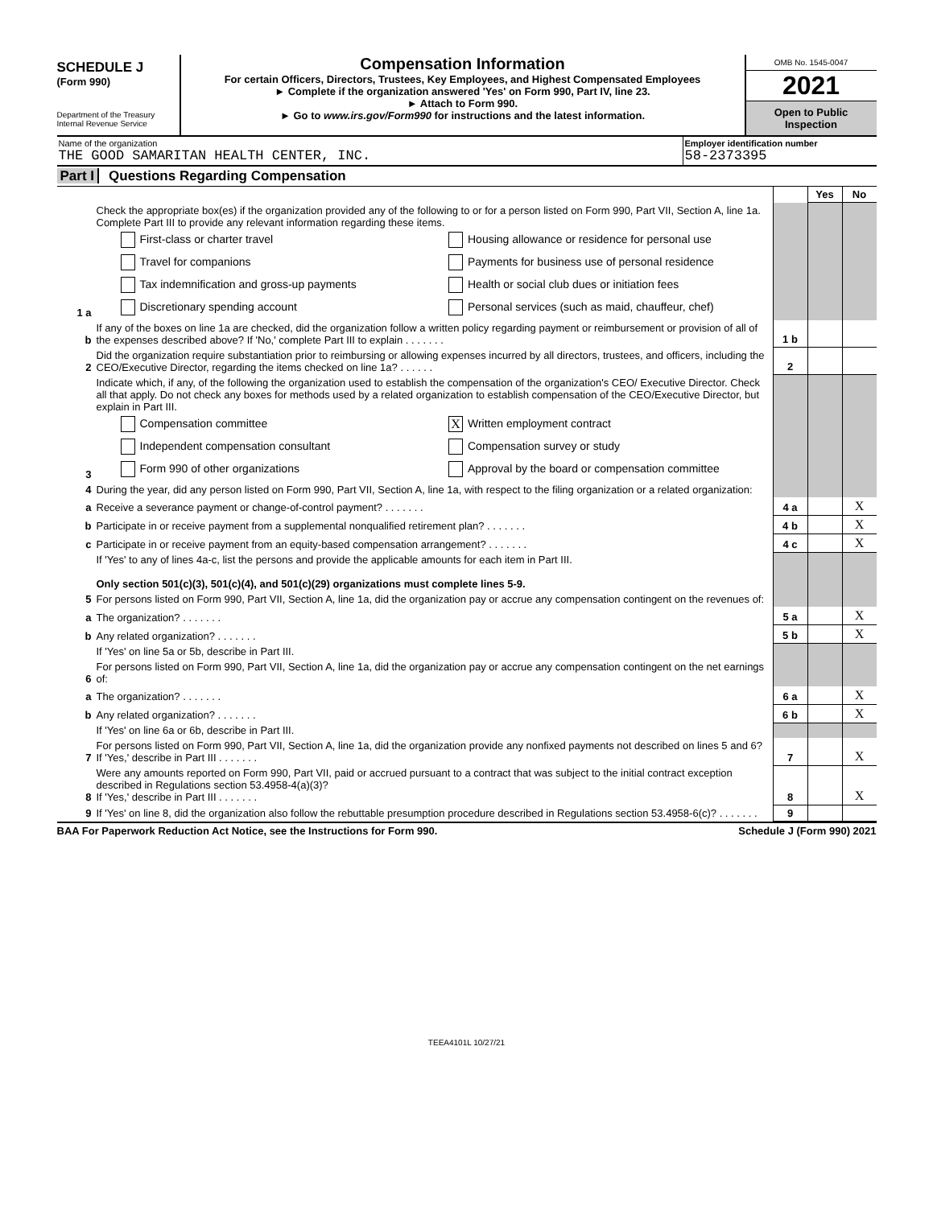SCHEDULE J
(Form 990)
Department of the Treasury
Internal Revenue Service
Compensation Information
For certain Officers, Directors, Trustees, Key Employees, and Highest Compensated Employees
► Complete if the organization answered 'Yes' on Form 990, Part IV, line 23.
► Attach to Form 990.
► Go to www.irs.gov/Form990 for instructions and the latest information.
OMB No. 1545-0047
2021
Open to Public Inspection
Name of the organization
THE GOOD SAMARITAN HEALTH CENTER, INC.
Employer identification number
58-2373395
Part I Questions Regarding Compensation
| | | | Yes | No |
| 1 a | Check the appropriate box(es) if the organization provided any of the following to or for a person listed on Form 990, Part VII, Section A, line 1a. Complete Part III to provide any relevant information regarding these items. First-class or charter travel Housing allowance or residence for personal use Travel for companions Payments for business use of personal residence Tax indemnification and gross-up payments Health or social club dues or initiation fees Discretionary spending account Personal services (such as maid, chauffeur, chef) | | | |
| b | If any of the boxes on line 1a are checked, did the organization follow a written policy regarding payment or reimbursement or provision of all of the expenses described above? If 'No,' complete Part III to explain . . . . . . . | 1 b | | |
| 2 | Did the organization require substantiation prior to reimbursing or allowing expenses incurred by all directors, trustees, and officers, including the CEO/Executive Director, regarding the items checked on line 1a? . . . . . . | 2 | | |
| 3 | Indicate which, if any, of the following the organization used to establish the compensation of the organization's CEO/ Executive Director. Check all that apply. Do not check any boxes for methods used by a related organization to establish compensation of the CEO/Executive Director, but explain in Part III. Compensation committee X Written employment contract Independent compensation consultant Compensation survey or study Form 990 of other organizations Approval by the board or compensation committee | | | |
| 4 | During the year, did any person listed on Form 990, Part VII, Section A, line 1a, with respect to the filing organization or a related organization: | | | |
| a | Receive a severance payment or change-of-control payment? . . . . . . . | 4 a | | X |
| b | Participate in or receive payment from a supplemental nonqualified retirement plan? . . . . . . . | 4 b | | X |
| c | Participate in or receive payment from an equity-based compensation arrangement? . . . . . . . | 4 c | | X |
| | If 'Yes' to any of lines 4a-c, list the persons and provide the applicable amounts for each item in Part III. Only section 501(c)(3), 501(c)(4), and 501(c)(29) organizations must complete lines 5-9. | | | |
| 5 | For persons listed on Form 990, Part VII, Section A, line 1a, did the organization pay or accrue any compensation contingent on the revenues of: | | | |
| a | The organization? . . . . . . . | 5 a | | X |
| b | Any related organization? . . . . . . . | 5 b | | X |
| | If 'Yes' on line 5a or 5b, describe in Part III. | | | |
| 6 | For persons listed on Form 990, Part VII, Section A, line 1a, did the organization pay or accrue any compensation contingent on the net earnings of: | | | |
| a | The organization? . . . . . . . | 6 a | | X |
| b | Any related organization? . . . . . . . | 6 b | | X |
| | If 'Yes' on line 6a or 6b, describe in Part III. | | | |
| 7 | For persons listed on Form 990, Part VII, Section A, line 1a, did the organization provide any nonfixed payments not described on lines 5 and 6? If 'Yes,' describe in Part III . . . . . . . | 7 | | X |
| 8 | Were any amounts reported on Form 990, Part VII, paid or accrued pursuant to a contract that was subject to the initial contract exception described in Regulations section 53.4958-4(a)(3)? If 'Yes,' describe in Part III . . . . . . . | 8 | | X |
| 9 | If 'Yes' on line 8, did the organization also follow the rebuttable presumption procedure described in Regulations section 53.4958-6(c)? . . . . . . . | 9 | | |
BAA For Paperwork Reduction Act Notice, see the Instructions for Form 990. Schedule J (Form 990) 2021
TEEA4101L 10/27/21